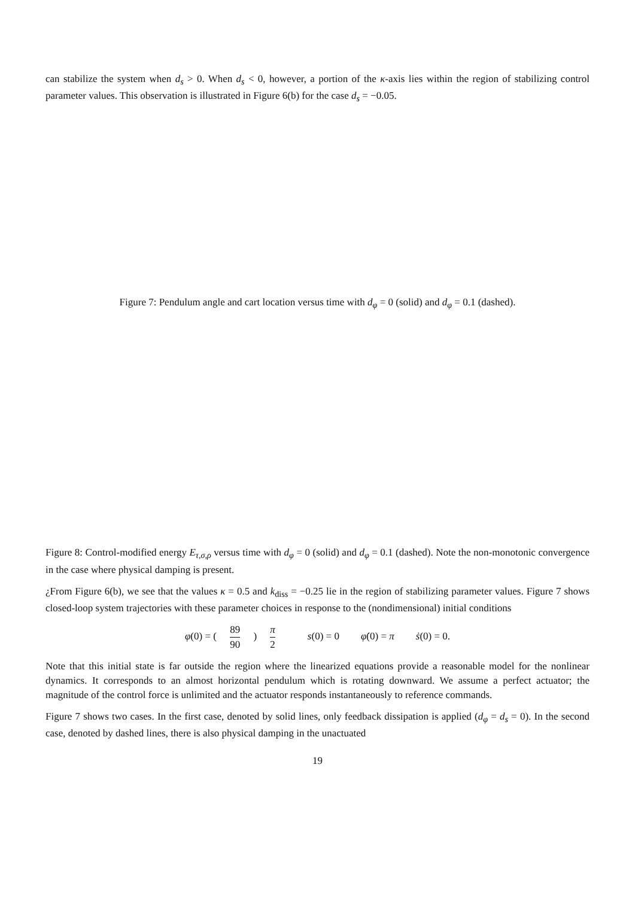can stabilize the system when d<sub>s</sub> > 0. When d<sub>s</sub> < 0, however, a portion of the κ-axis lies within the region of stabilizing control parameter values. This observation is illustrated in Figure 6(b) for the case d<sub>s</sub> = −0.05.
Figure 7: Pendulum angle and cart location versus time with d<sub>φ</sub> = 0 (solid) and d<sub>φ</sub> = 0.1 (dashed).
Figure 8: Control-modified energy E<sub>τ,σ,ρ</sub> versus time with d<sub>φ</sub> = 0 (solid) and d<sub>φ</sub> = 0.1 (dashed). Note the non-monotonic convergence in the case where physical damping is present.
¿From Figure 6(b), we see that the values κ = 0.5 and k<sub>diss</sub> = −0.25 lie in the region of stabilizing parameter values. Figure 7 shows closed-loop system trajectories with these parameter choices in response to the (nondimensional) initial conditions
φ(0) = ( 89 90 ) π 2 s(0) = 0 φ̇(0) = π ṡ(0) = 0.
Note that this initial state is far outside the region where the linearized equations provide a reasonable model for the nonlinear dynamics. It corresponds to an almost horizontal pendulum which is rotating downward. We assume a perfect actuator; the magnitude of the control force is unlimited and the actuator responds instantaneously to reference commands.
Figure 7 shows two cases. In the first case, denoted by solid lines, only feedback dissipation is applied (d<sub>φ</sub> = d<sub>s</sub> = 0). In the second case, denoted by dashed lines, there is also physical damping in the unactuated
19